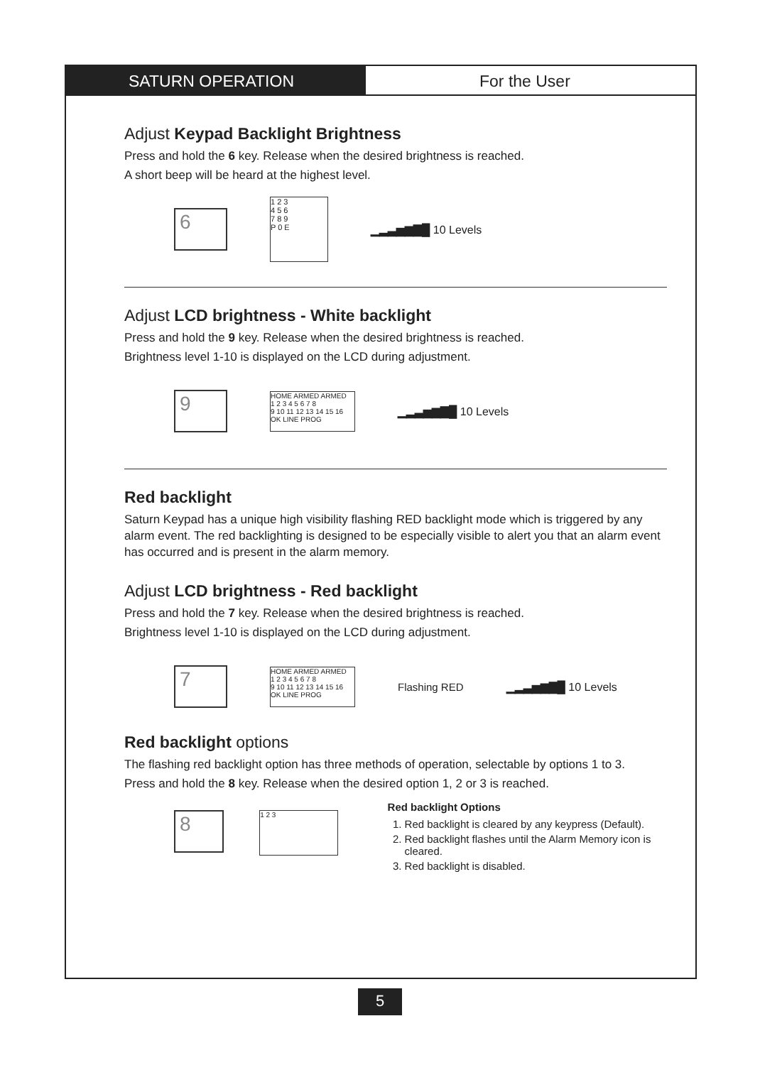SATURN OPERATION For the User
Adjust Keypad Backlight Brightness
Press and hold the 6 key. Release when the desired brightness is reached.
A short beep will be heard at the highest level.
6
1 2 3
4 5 6
7 8 9
P 0 E
▁▂▃▅▆▇█ 10 Levels
Adjust LCD brightness - White backlight
Press and hold the 9 key. Release when the desired brightness is reached.
Brightness level 1-10 is displayed on the LCD during adjustment.
9
HOME ARMED ARMED
1 2 3 4 5 6 7 8
9 10 11 12 13 14 15 16
OK LINE PROG
▁▂▃▅▆▇█ 10 Levels
Red backlight
Saturn Keypad has a unique high visibility flashing RED backlight mode which is triggered by any alarm event. The red backlighting is designed to be especially visible to alert you that an alarm event has occurred and is present in the alarm memory.
Adjust LCD brightness - Red backlight
Press and hold the 7 key. Release when the desired brightness is reached.
Brightness level 1-10 is displayed on the LCD during adjustment.
7
HOME ARMED ARMED
1 2 3 4 5 6 7 8
9 10 11 12 13 14 15 16
OK LINE PROG
Flashing RED ▁▂▃▅▆▇█ 10 Levels
Red backlight options
The flashing red backlight option has three methods of operation, selectable by options 1 to 3.
Press and hold the 8 key. Release when the desired option 1, 2 or 3 is reached.
8
1 2 3
Red backlight Options
1. Red backlight is cleared by any keypress (Default).
2. Red backlight flashes until the Alarm Memory icon is cleared.
3. Red backlight is disabled.
5